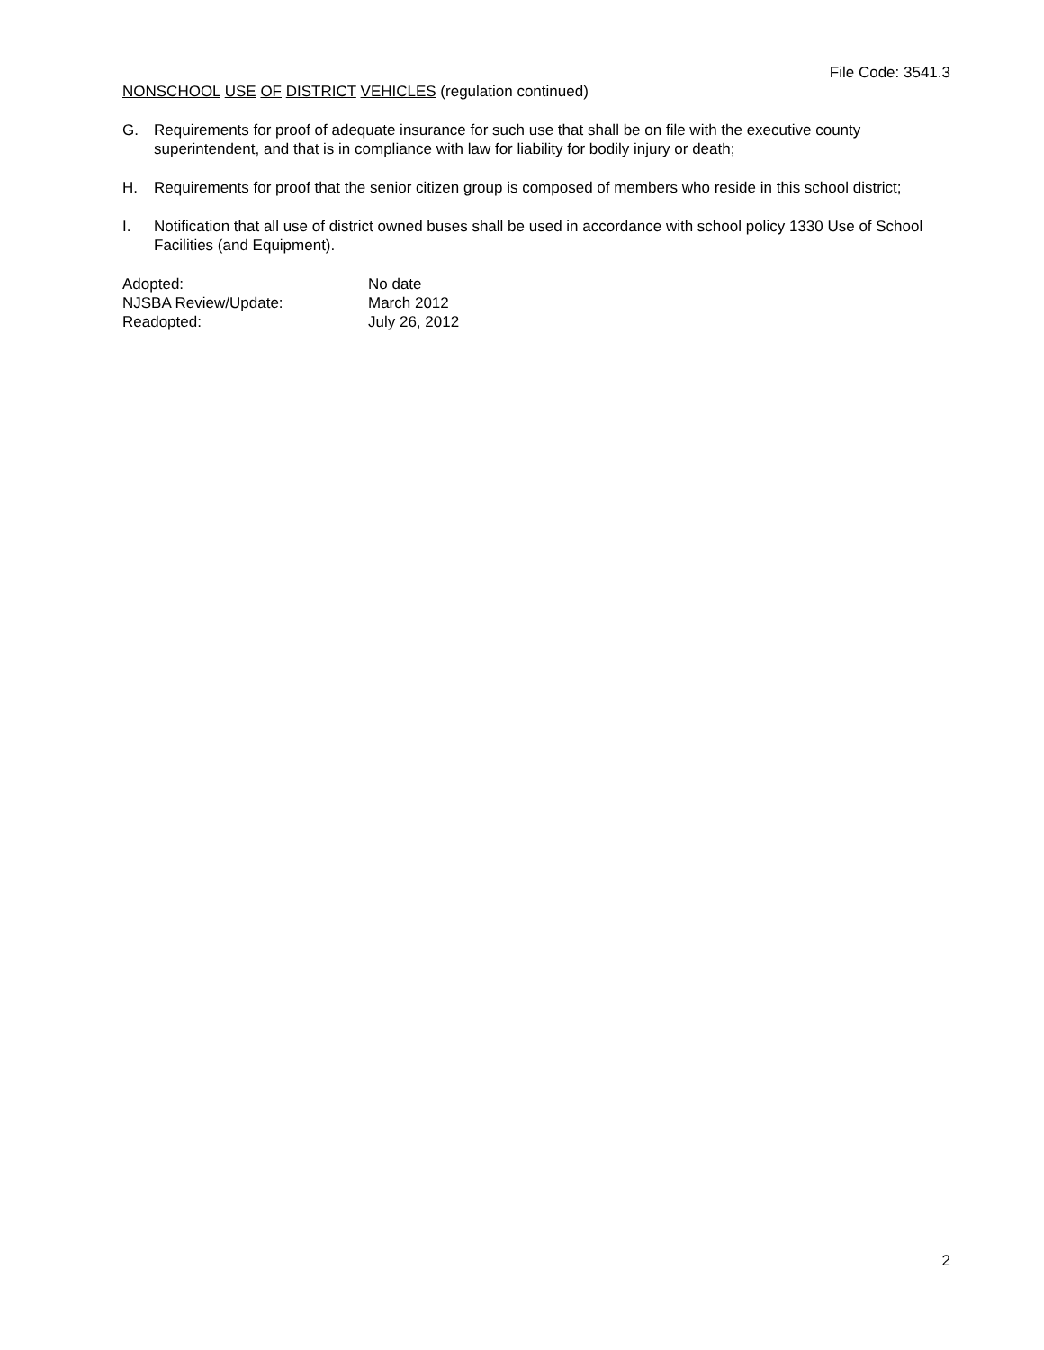File Code: 3541.3
NONSCHOOL USE OF DISTRICT VEHICLES (regulation continued)
G. Requirements for proof of adequate insurance for such use that shall be on file with the executive county superintendent, and that is in compliance with law for liability for bodily injury or death;
H. Requirements for proof that the senior citizen group is composed of members who reside in this school district;
I. Notification that all use of district owned buses shall be used in accordance with school policy 1330 Use of School Facilities (and Equipment).
| Adopted: | No date |
| NJSBA Review/Update: | March 2012 |
| Readopted: | July 26, 2012 |
2